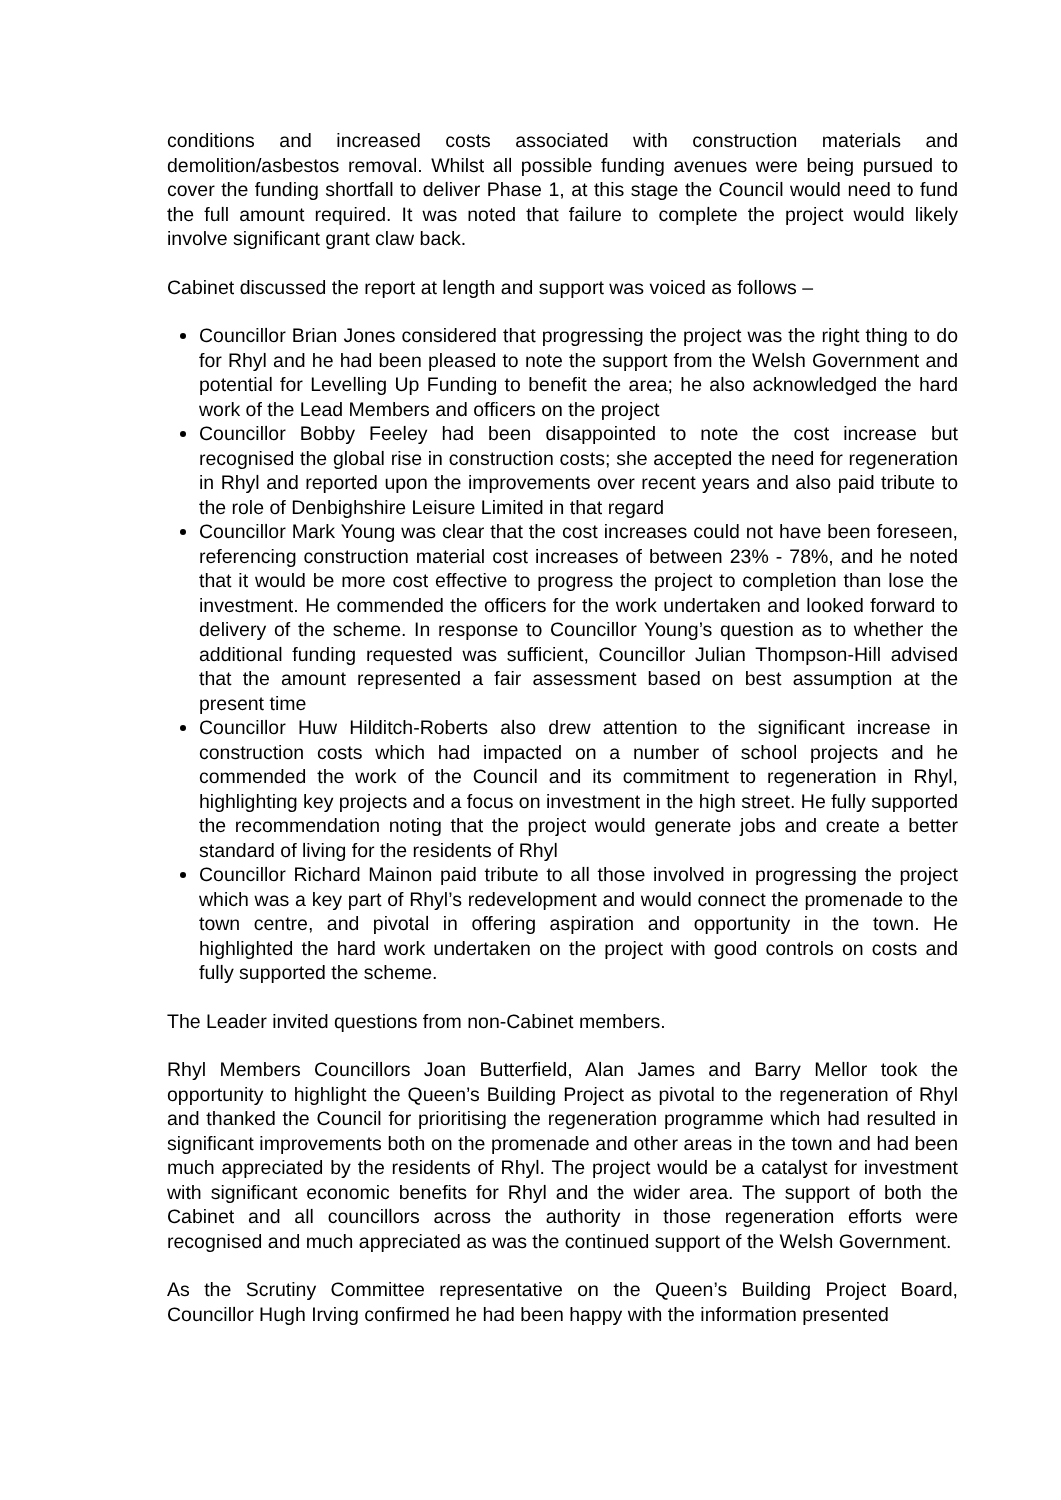conditions and increased costs associated with construction materials and demolition/asbestos removal. Whilst all possible funding avenues were being pursued to cover the funding shortfall to deliver Phase 1, at this stage the Council would need to fund the full amount required. It was noted that failure to complete the project would likely involve significant grant claw back.
Cabinet discussed the report at length and support was voiced as follows –
Councillor Brian Jones considered that progressing the project was the right thing to do for Rhyl and he had been pleased to note the support from the Welsh Government and potential for Levelling Up Funding to benefit the area; he also acknowledged the hard work of the Lead Members and officers on the project
Councillor Bobby Feeley had been disappointed to note the cost increase but recognised the global rise in construction costs; she accepted the need for regeneration in Rhyl and reported upon the improvements over recent years and also paid tribute to the role of Denbighshire Leisure Limited in that regard
Councillor Mark Young was clear that the cost increases could not have been foreseen, referencing construction material cost increases of between 23% - 78%, and he noted that it would be more cost effective to progress the project to completion than lose the investment. He commended the officers for the work undertaken and looked forward to delivery of the scheme. In response to Councillor Young’s question as to whether the additional funding requested was sufficient, Councillor Julian Thompson-Hill advised that the amount represented a fair assessment based on best assumption at the present time
Councillor Huw Hilditch-Roberts also drew attention to the significant increase in construction costs which had impacted on a number of school projects and he commended the work of the Council and its commitment to regeneration in Rhyl, highlighting key projects and a focus on investment in the high street. He fully supported the recommendation noting that the project would generate jobs and create a better standard of living for the residents of Rhyl
Councillor Richard Mainon paid tribute to all those involved in progressing the project which was a key part of Rhyl’s redevelopment and would connect the promenade to the town centre, and pivotal in offering aspiration and opportunity in the town. He highlighted the hard work undertaken on the project with good controls on costs and fully supported the scheme.
The Leader invited questions from non-Cabinet members.
Rhyl Members Councillors Joan Butterfield, Alan James and Barry Mellor took the opportunity to highlight the Queen’s Building Project as pivotal to the regeneration of Rhyl and thanked the Council for prioritising the regeneration programme which had resulted in significant improvements both on the promenade and other areas in the town and had been much appreciated by the residents of Rhyl. The project would be a catalyst for investment with significant economic benefits for Rhyl and the wider area. The support of both the Cabinet and all councillors across the authority in those regeneration efforts were recognised and much appreciated as was the continued support of the Welsh Government.
As the Scrutiny Committee representative on the Queen’s Building Project Board, Councillor Hugh Irving confirmed he had been happy with the information presented